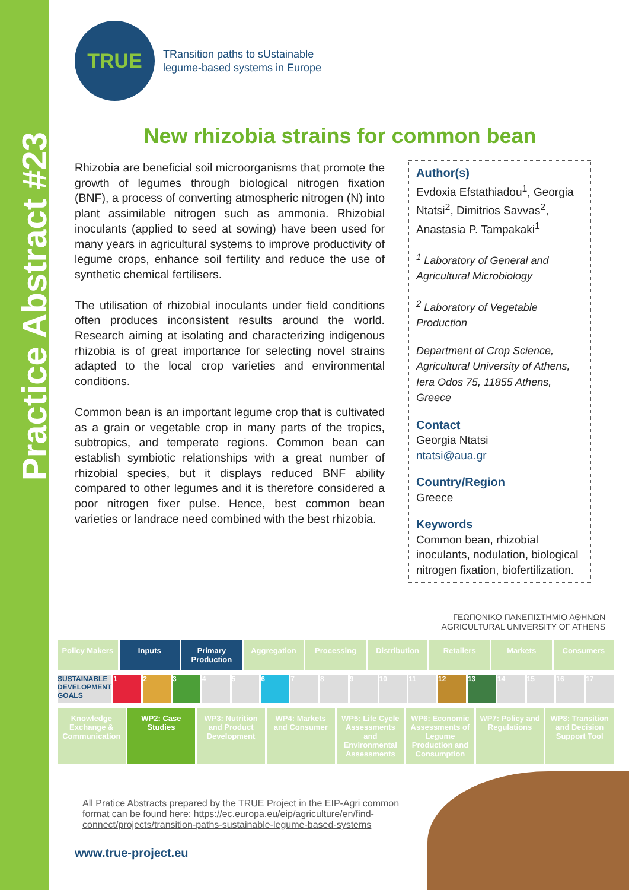Practice Abstract #23
TRUE
TRansition paths to sUstainable
legume-based systems in Europe
New rhizobia strains for common bean
Rhizobia are beneficial soil microorganisms that promote the growth of legumes through biological nitrogen fixation (BNF), a process of converting atmospheric nitrogen (N) into plant assimilable nitrogen such as ammonia. Rhizobial inoculants (applied to seed at sowing) have been used for many years in agricultural systems to improve productivity of legume crops, enhance soil fertility and reduce the use of synthetic chemical fertilisers.
The utilisation of rhizobial inoculants under field conditions often produces inconsistent results around the world. Research aiming at isolating and characterizing indigenous rhizobia is of great importance for selecting novel strains adapted to the local crop varieties and environmental conditions.
Common bean is an important legume crop that is cultivated as a grain or vegetable crop in many parts of the tropics, subtropics, and temperate regions. Common bean can establish symbiotic relationships with a great number of rhizobial species, but it displays reduced BNF ability compared to other legumes and it is therefore considered a poor nitrogen fixer pulse. Hence, best common bean varieties or landrace need combined with the best rhizobia.
Author(s)
Evdoxia Efstathiadou<sup>1</sup>, Georgia Ntatsi<sup>2</sup>, Dimitrios Savvas<sup>2</sup>, Anastasia P. Tampakaki<sup>1</sup>
<sup>1</sup> Laboratory of General and Agricultural Microbiology
<sup>2</sup> Laboratory of Vegetable Production
Department of Crop Science, Agricultural University of Athens, Iera Odos 75, 11855 Athens, Greece
Contact
Georgia Ntatsi
ntatsi@aua.gr
Country/Region
Greece
Keywords
Common bean, rhizobial inoculants, nodulation, biological nitrogen fixation, biofertilization.
ΓΕΩΠΟΝΙΚΟ ΠΑΝΕΠΙΣΤΗΜΙΟ ΑΘΗΝΩΝ
AGRICULTURAL UNIVERSITY OF ATHENS
Policy Makers Inputs Primary Production Aggregation Processing Distribution Retailers Markets Consumers
SUSTAINABLE DEVELOPMENT GOALS 1 2 3 4 5 6 7 8 9 10 11 12 13 14 15 16 17
Knowledge Exchange & Communication
WP2: Case Studies WP3: Nutrition and Product Development
WP4: Markets and Consumer WP5: Life Cycle Assessments and Environmental Assessments
WP6: Economic Assessments of Legume Production and Consumption
WP7: Policy and Regulations WP8: Transition and Decision Support Tool
All Pratice Abstracts prepared by the TRUE Project in the EIP-Agri common format can be found here: https://ec.europa.eu/eip/agriculture/en/find-connect/projects/transition-paths-sustainable-legume-based-systems
www.true-project.eu